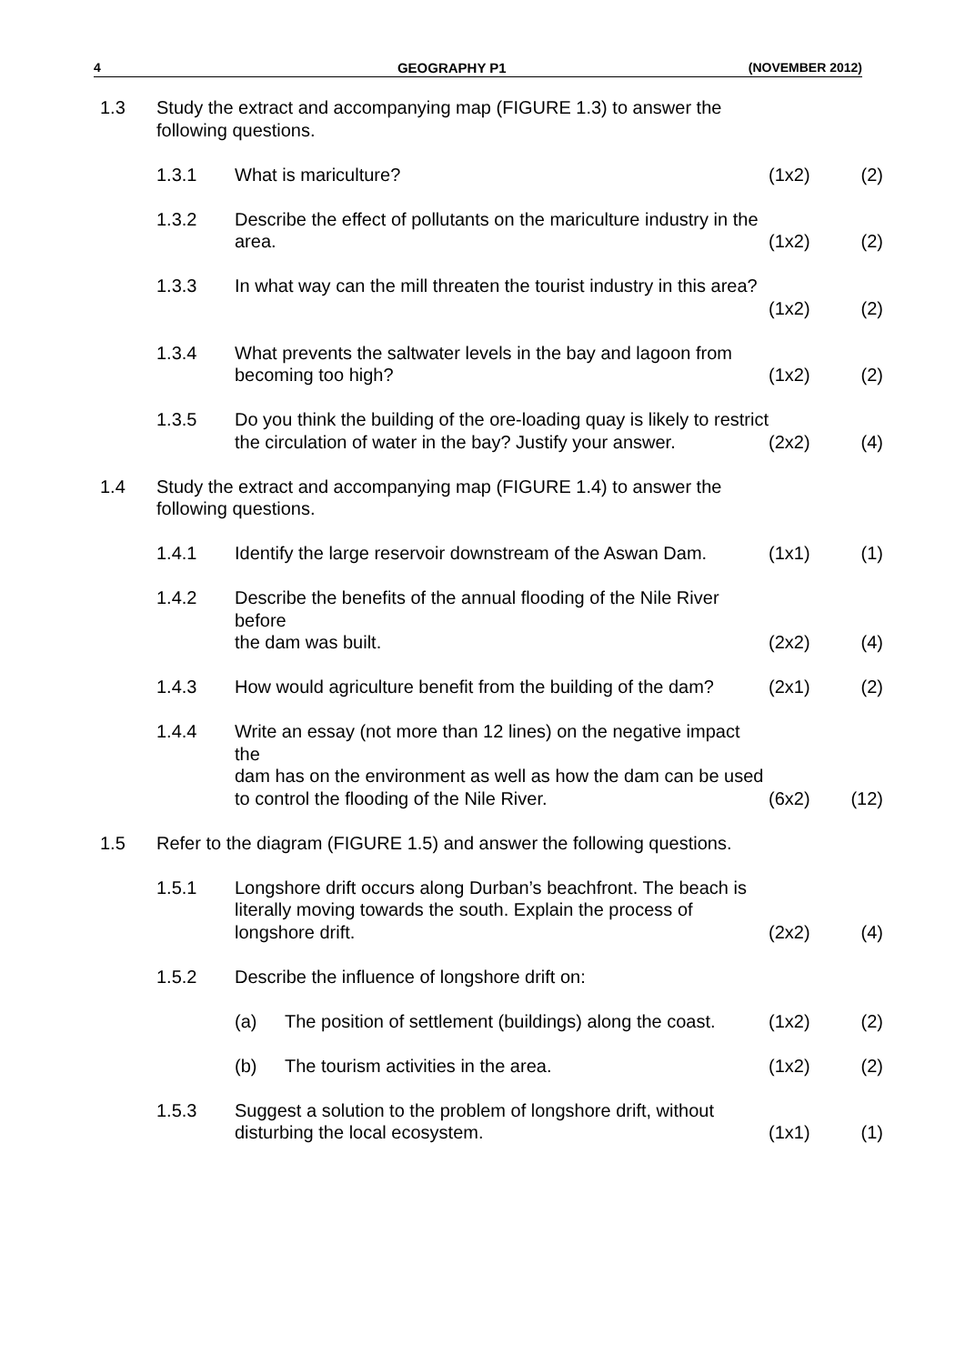4 GEOGRAPHY P1 (NOVEMBER 2012)
| 1.3 | Study the extract and accompanying map (FIGURE 1.3) to answer the following questions. | | | | |
| | 1.3.1 | What is mariculture? | | (1x2) | (2) |
| | 1.3.2 | Describe the effect of pollutants on the mariculture industry in the area. | | (1x2) | (2) |
| | 1.3.3 | In what way can the mill threaten the tourist industry in this area? | | (1x2) | (2) |
| | 1.3.4 | What prevents the saltwater levels in the bay and lagoon from becoming too high? | | (1x2) | (2) |
| | 1.3.5 | Do you think the building of the ore-loading quay is likely to restrict the circulation of water in the bay? Justify your answer. | | (2x2) | (4) |
| 1.4 | Study the extract and accompanying map (FIGURE 1.4) to answer the following questions. | | | | |
| | 1.4.1 | Identify the large reservoir downstream of the Aswan Dam. | | (1x1) | (1) |
| | 1.4.2 | Describe the benefits of the annual flooding of the Nile River before the dam was built. | | (2x2) | (4) |
| | 1.4.3 | How would agriculture benefit from the building of the dam? | | (2x1) | (2) |
| | 1.4.4 | Write an essay (not more than 12 lines) on the negative impact the dam has on the environment as well as how the dam can be used to control the flooding of the Nile River. | | (6x2) | (12) |
| 1.5 | Refer to the diagram (FIGURE 1.5) and answer the following questions. | | | | |
| | 1.5.1 | Longshore drift occurs along Durban’s beachfront. The beach is literally moving towards the south. Explain the process of longshore drift. | | (2x2) | (4) |
| | 1.5.2 | Describe the influence of longshore drift on: | | | |
| | | (a) | The position of settlement (buildings) along the coast. | (1x2) | (2) |
| | | (b) | The tourism activities in the area. | (1x2) | (2) |
| | 1.5.3 | Suggest a solution to the problem of longshore drift, without disturbing the local ecosystem. | | (1x1) | (1) |